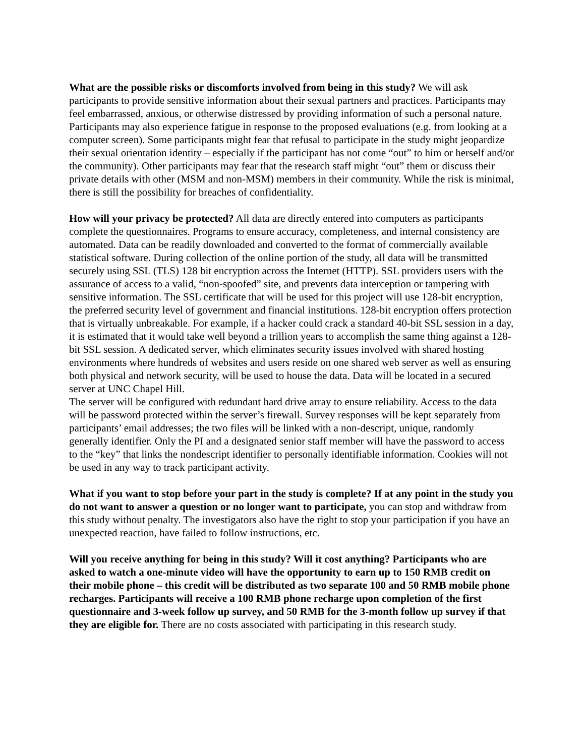What are the possible risks or discomforts involved from being in this study? We will ask participants to provide sensitive information about their sexual partners and practices. Participants may feel embarrassed, anxious, or otherwise distressed by providing information of such a personal nature. Participants may also experience fatigue in response to the proposed evaluations (e.g. from looking at a computer screen). Some participants might fear that refusal to participate in the study might jeopardize their sexual orientation identity – especially if the participant has not come “out” to him or herself and/or the community). Other participants may fear that the research staff might “out” them or discuss their private details with other (MSM and non-MSM) members in their community. While the risk is minimal, there is still the possibility for breaches of confidentiality.
How will your privacy be protected? All data are directly entered into computers as participants complete the questionnaires. Programs to ensure accuracy, completeness, and internal consistency are automated. Data can be readily downloaded and converted to the format of commercially available statistical software. During collection of the online portion of the study, all data will be transmitted securely using SSL (TLS) 128 bit encryption across the Internet (HTTP). SSL providers users with the assurance of access to a valid, “non-spoofed” site, and prevents data interception or tampering with sensitive information. The SSL certificate that will be used for this project will use 128-bit encryption, the preferred security level of government and financial institutions. 128-bit encryption offers protection that is virtually unbreakable. For example, if a hacker could crack a standard 40-bit SSL session in a day, it is estimated that it would take well beyond a trillion years to accomplish the same thing against a 128-bit SSL session. A dedicated server, which eliminates security issues involved with shared hosting environments where hundreds of websites and users reside on one shared web server as well as ensuring both physical and network security, will be used to house the data. Data will be located in a secured server at UNC Chapel Hill.
The server will be configured with redundant hard drive array to ensure reliability. Access to the data will be password protected within the server’s firewall. Survey responses will be kept separately from participants’ email addresses; the two files will be linked with a non-descript, unique, randomly generally identifier. Only the PI and a designated senior staff member will have the password to access to the “key” that links the nondescript identifier to personally identifiable information. Cookies will not be used in any way to track participant activity.
What if you want to stop before your part in the study is complete? If at any point in the study you do not want to answer a question or no longer want to participate, you can stop and withdraw from this study without penalty. The investigators also have the right to stop your participation if you have an unexpected reaction, have failed to follow instructions, etc.
Will you receive anything for being in this study? Will it cost anything? Participants who are asked to watch a one-minute video will have the opportunity to earn up to 150 RMB credit on their mobile phone – this credit will be distributed as two separate 100 and 50 RMB mobile phone recharges. Participants will receive a 100 RMB phone recharge upon completion of the first questionnaire and 3-week follow up survey, and 50 RMB for the 3-month follow up survey if that they are eligible for. There are no costs associated with participating in this research study.